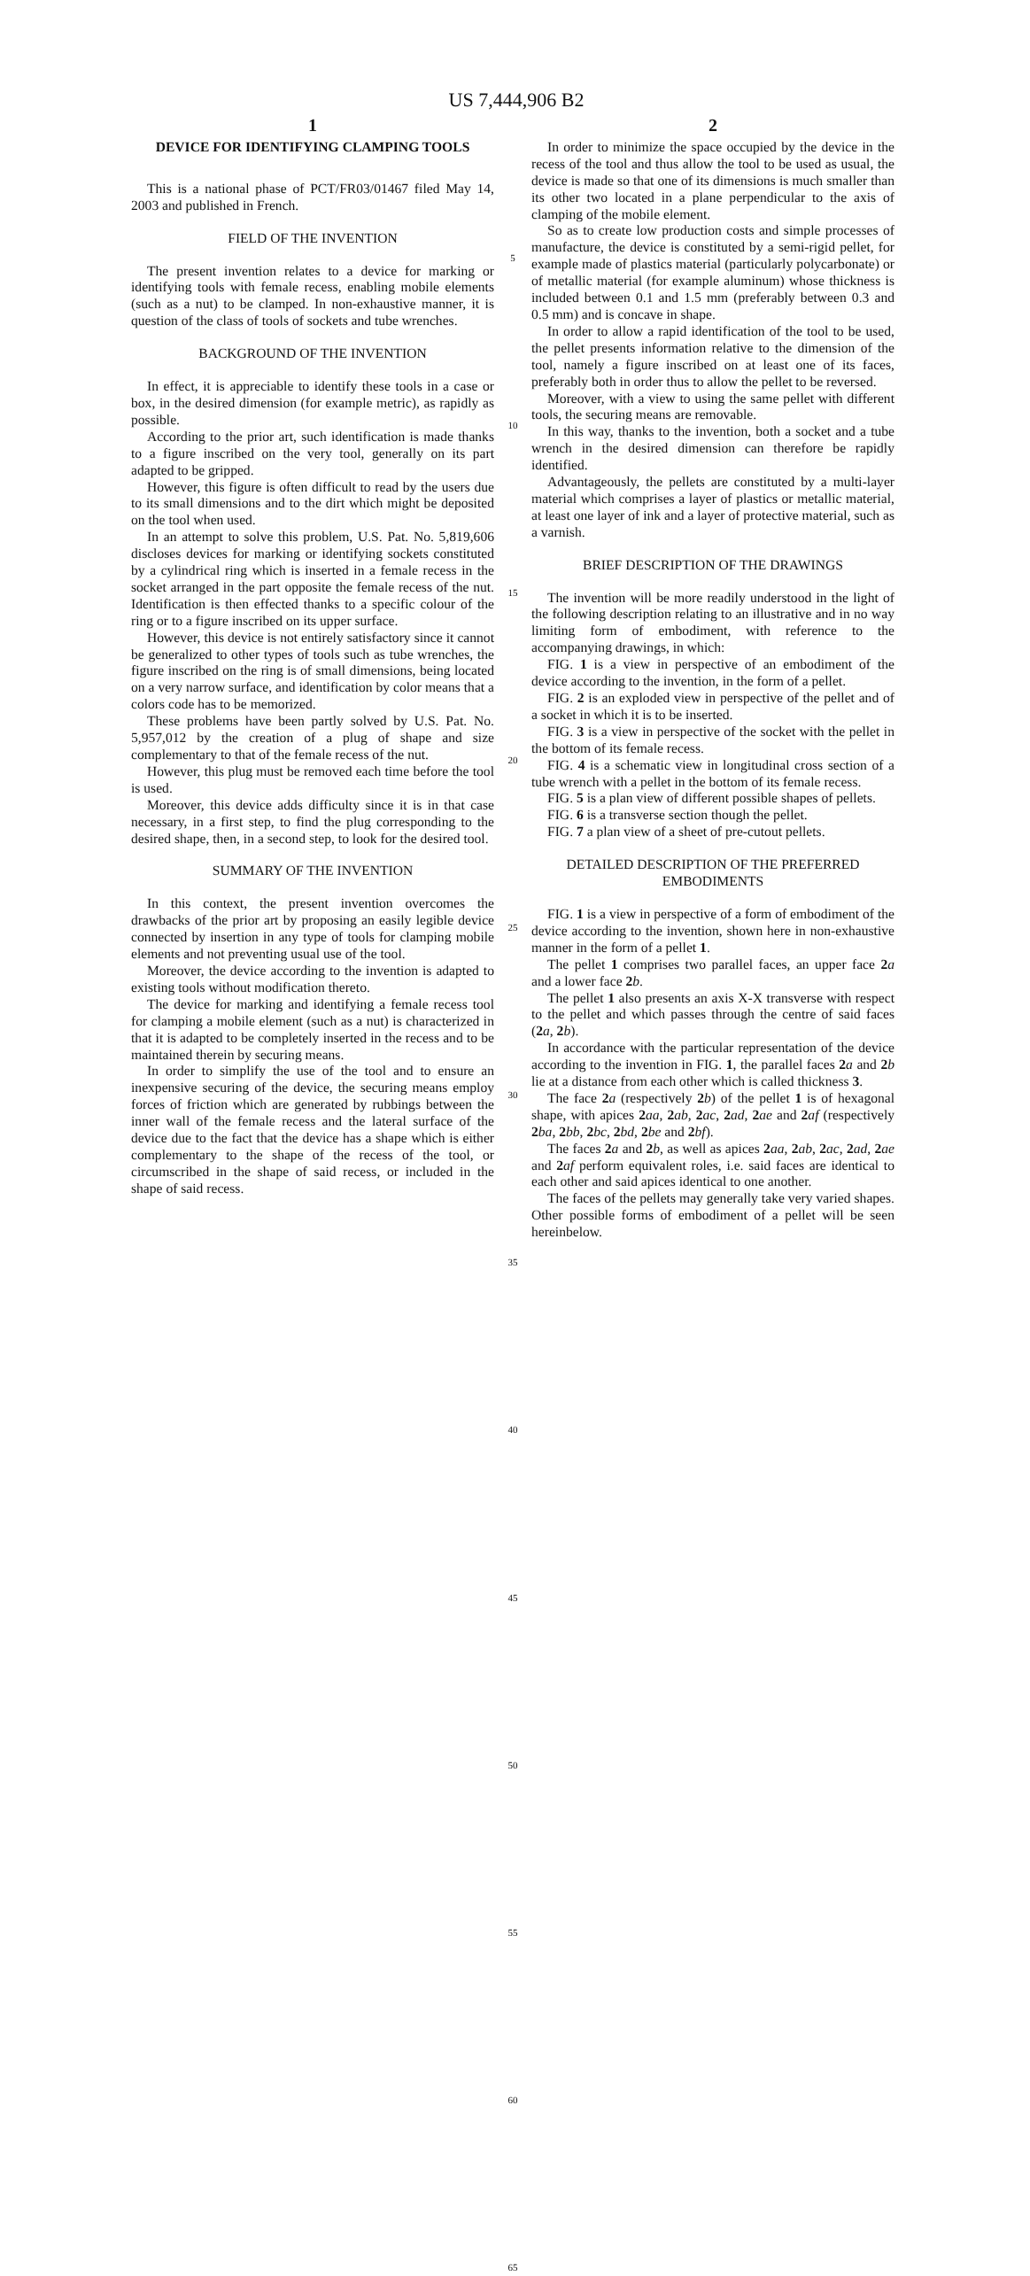US 7,444,906 B2
1
DEVICE FOR IDENTIFYING CLAMPING TOOLS
This is a national phase of PCT/FR03/01467 filed May 14, 2003 and published in French.
FIELD OF THE INVENTION
The present invention relates to a device for marking or identifying tools with female recess, enabling mobile elements (such as a nut) to be clamped. In non-exhaustive manner, it is question of the class of tools of sockets and tube wrenches.
BACKGROUND OF THE INVENTION
In effect, it is appreciable to identify these tools in a case or box, in the desired dimension (for example metric), as rapidly as possible.
According to the prior art, such identification is made thanks to a figure inscribed on the very tool, generally on its part adapted to be gripped.
However, this figure is often difficult to read by the users due to its small dimensions and to the dirt which might be deposited on the tool when used.
In an attempt to solve this problem, U.S. Pat. No. 5,819,606 discloses devices for marking or identifying sockets constituted by a cylindrical ring which is inserted in a female recess in the socket arranged in the part opposite the female recess of the nut. Identification is then effected thanks to a specific colour of the ring or to a figure inscribed on its upper surface.
However, this device is not entirely satisfactory since it cannot be generalized to other types of tools such as tube wrenches, the figure inscribed on the ring is of small dimensions, being located on a very narrow surface, and identification by color means that a colors code has to be memorized.
These problems have been partly solved by U.S. Pat. No. 5,957,012 by the creation of a plug of shape and size complementary to that of the female recess of the nut.
However, this plug must be removed each time before the tool is used.
Moreover, this device adds difficulty since it is in that case necessary, in a first step, to find the plug corresponding to the desired shape, then, in a second step, to look for the desired tool.
SUMMARY OF THE INVENTION
In this context, the present invention overcomes the drawbacks of the prior art by proposing an easily legible device connected by insertion in any type of tools for clamping mobile elements and not preventing usual use of the tool.
Moreover, the device according to the invention is adapted to existing tools without modification thereto.
The device for marking and identifying a female recess tool for clamping a mobile element (such as a nut) is characterized in that it is adapted to be completely inserted in the recess and to be maintained therein by securing means.
In order to simplify the use of the tool and to ensure an inexpensive securing of the device, the securing means employ forces of friction which are generated by rubbings between the inner wall of the female recess and the lateral surface of the device due to the fact that the device has a shape which is either complementary to the shape of the recess of the tool, or circumscribed in the shape of said recess, or included in the shape of said recess.
5
10
15
20
25
30
35
40
45
50
55
60
65
2
In order to minimize the space occupied by the device in the recess of the tool and thus allow the tool to be used as usual, the device is made so that one of its dimensions is much smaller than its other two located in a plane perpendicular to the axis of clamping of the mobile element.
So as to create low production costs and simple processes of manufacture, the device is constituted by a semi-rigid pellet, for example made of plastics material (particularly polycarbonate) or of metallic material (for example aluminum) whose thickness is included between 0.1 and 1.5 mm (preferably between 0.3 and 0.5 mm) and is concave in shape.
In order to allow a rapid identification of the tool to be used, the pellet presents information relative to the dimension of the tool, namely a figure inscribed on at least one of its faces, preferably both in order thus to allow the pellet to be reversed.
Moreover, with a view to using the same pellet with different tools, the securing means are removable.
In this way, thanks to the invention, both a socket and a tube wrench in the desired dimension can therefore be rapidly identified.
Advantageously, the pellets are constituted by a multi-layer material which comprises a layer of plastics or metallic material, at least one layer of ink and a layer of protective material, such as a varnish.
BRIEF DESCRIPTION OF THE DRAWINGS
The invention will be more readily understood in the light of the following description relating to an illustrative and in no way limiting form of embodiment, with reference to the accompanying drawings, in which:
FIG. 1 is a view in perspective of an embodiment of the device according to the invention, in the form of a pellet.
FIG. 2 is an exploded view in perspective of the pellet and of a socket in which it is to be inserted.
FIG. 3 is a view in perspective of the socket with the pellet in the bottom of its female recess.
FIG. 4 is a schematic view in longitudinal cross section of a tube wrench with a pellet in the bottom of its female recess.
FIG. 5 is a plan view of different possible shapes of pellets.
FIG. 6 is a transverse section though the pellet.
FIG. 7 a plan view of a sheet of pre-cutout pellets.
DETAILED DESCRIPTION OF THE PREFERRED EMBODIMENTS
FIG. 1 is a view in perspective of a form of embodiment of the device according to the invention, shown here in non-exhaustive manner in the form of a pellet 1.
The pellet 1 comprises two parallel faces, an upper face 2 a and a lower face 2 b.
The pellet 1 also presents an axis X-X transverse with respect to the pellet and which passes through the centre of said faces (2 a, 2 b).
In accordance with the particular representation of the device according to the invention in FIG. 1, the parallel faces 2 a and 2 b lie at a distance from each other which is called thickness 3.
The face 2 a (respectively 2 b) of the pellet 1 is of hexagonal shape, with apices 2 aa, 2 ab, 2 ac, 2 ad, 2 ae and 2 af (respectively 2 ba, 2 bb, 2 bc, 2 bd, 2 be and 2 bf).
The faces 2 a and 2 b, as well as apices 2 aa, 2 ab, 2 ac, 2 ad, 2 ae and 2 af perform equivalent roles, i.e. said faces are identical to each other and said apices identical to one another.
The faces of the pellets may generally take very varied shapes. Other possible forms of embodiment of a pellet will be seen hereinbelow.